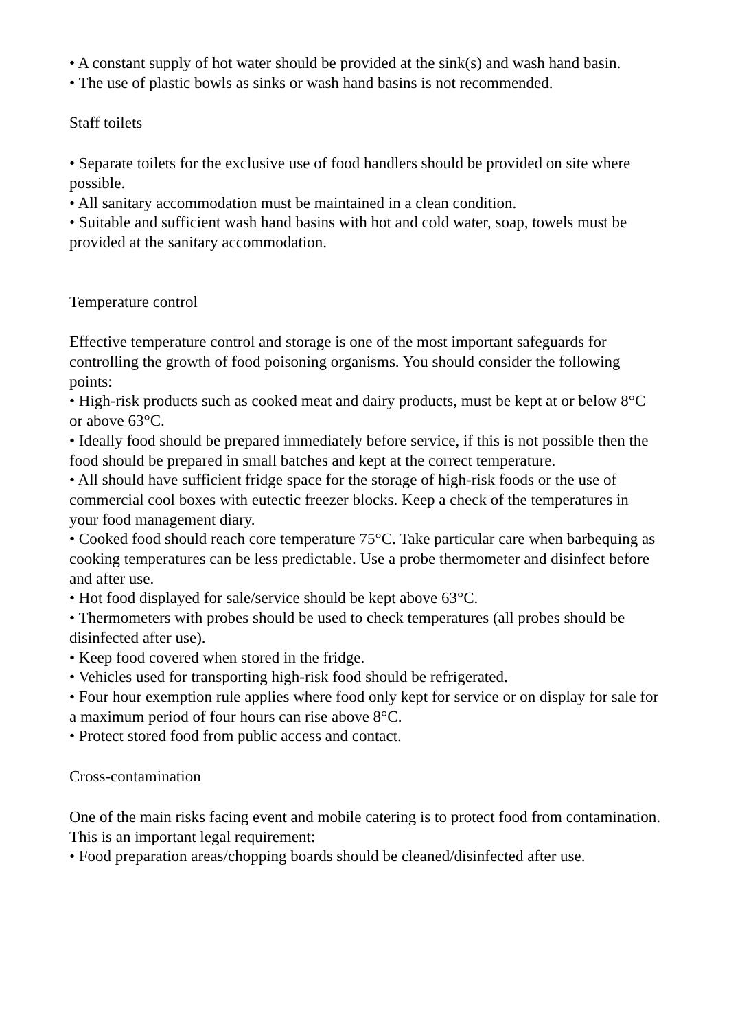• A constant supply of hot water should be provided at the sink(s) and wash hand basin.
• The use of plastic bowls as sinks or wash hand basins is not recommended.
Staff toilets
• Separate toilets for the exclusive use of food handlers should be provided on site where possible.
• All sanitary accommodation must be maintained in a clean condition.
• Suitable and sufficient wash hand basins with hot and cold water, soap, towels must be provided at the sanitary accommodation.
Temperature control
Effective temperature control and storage is one of the most important safeguards for controlling the growth of food poisoning organisms. You should consider the following points:
• High-risk products such as cooked meat and dairy products, must be kept at or below 8°C or above 63°C.
• Ideally food should be prepared immediately before service, if this is not possible then the food should be prepared in small batches and kept at the correct temperature.
• All should have sufficient fridge space for the storage of high-risk foods or the use of commercial cool boxes with eutectic freezer blocks. Keep a check of the temperatures in your food management diary.
• Cooked food should reach core temperature 75°C. Take particular care when barbequing as cooking temperatures can be less predictable. Use a probe thermometer and disinfect before and after use.
• Hot food displayed for sale/service should be kept above 63°C.
• Thermometers with probes should be used to check temperatures (all probes should be disinfected after use).
• Keep food covered when stored in the fridge.
• Vehicles used for transporting high-risk food should be refrigerated.
• Four hour exemption rule applies where food only kept for service or on display for sale for a maximum period of four hours can rise above 8°C.
• Protect stored food from public access and contact.
Cross-contamination
One of the main risks facing event and mobile catering is to protect food from contamination. This is an important legal requirement:
• Food preparation areas/chopping boards should be cleaned/disinfected after use.